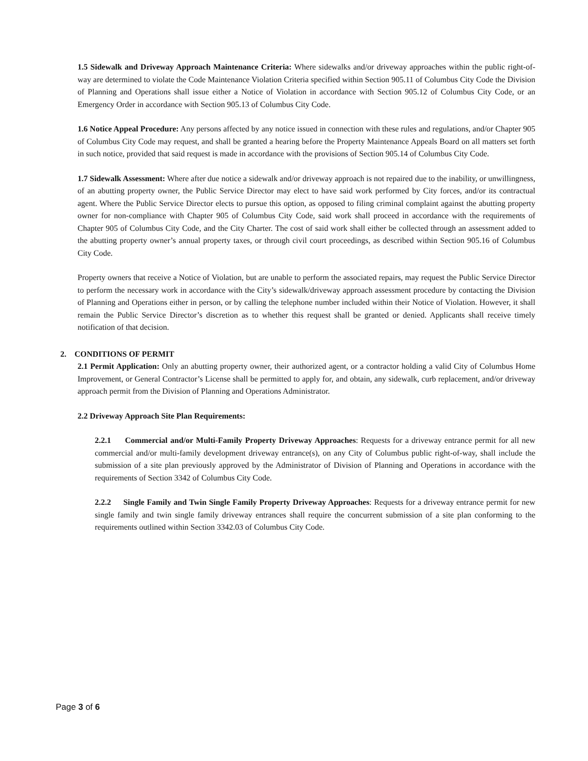1.5 Sidewalk and Driveway Approach Maintenance Criteria: Where sidewalks and/or driveway approaches within the public right-of-way are determined to violate the Code Maintenance Violation Criteria specified within Section 905.11 of Columbus City Code the Division of Planning and Operations shall issue either a Notice of Violation in accordance with Section 905.12 of Columbus City Code, or an Emergency Order in accordance with Section 905.13 of Columbus City Code.
1.6 Notice Appeal Procedure: Any persons affected by any notice issued in connection with these rules and regulations, and/or Chapter 905 of Columbus City Code may request, and shall be granted a hearing before the Property Maintenance Appeals Board on all matters set forth in such notice, provided that said request is made in accordance with the provisions of Section 905.14 of Columbus City Code.
1.7 Sidewalk Assessment: Where after due notice a sidewalk and/or driveway approach is not repaired due to the inability, or unwillingness, of an abutting property owner, the Public Service Director may elect to have said work performed by City forces, and/or its contractual agent. Where the Public Service Director elects to pursue this option, as opposed to filing criminal complaint against the abutting property owner for non-compliance with Chapter 905 of Columbus City Code, said work shall proceed in accordance with the requirements of Chapter 905 of Columbus City Code, and the City Charter. The cost of said work shall either be collected through an assessment added to the abutting property owner’s annual property taxes, or through civil court proceedings, as described within Section 905.16 of Columbus City Code.
Property owners that receive a Notice of Violation, but are unable to perform the associated repairs, may request the Public Service Director to perform the necessary work in accordance with the City’s sidewalk/driveway approach assessment procedure by contacting the Division of Planning and Operations either in person, or by calling the telephone number included within their Notice of Violation. However, it shall remain the Public Service Director’s discretion as to whether this request shall be granted or denied. Applicants shall receive timely notification of that decision.
2. CONDITIONS OF PERMIT
2.1 Permit Application: Only an abutting property owner, their authorized agent, or a contractor holding a valid City of Columbus Home Improvement, or General Contractor’s License shall be permitted to apply for, and obtain, any sidewalk, curb replacement, and/or driveway approach permit from the Division of Planning and Operations Administrator.
2.2 Driveway Approach Site Plan Requirements:
2.2.1 Commercial and/or Multi-Family Property Driveway Approaches: Requests for a driveway entrance permit for all new commercial and/or multi-family development driveway entrance(s), on any City of Columbus public right-of-way, shall include the submission of a site plan previously approved by the Administrator of Division of Planning and Operations in accordance with the requirements of Section 3342 of Columbus City Code.
2.2.2 Single Family and Twin Single Family Property Driveway Approaches: Requests for a driveway entrance permit for new single family and twin single family driveway entrances shall require the concurrent submission of a site plan conforming to the requirements outlined within Section 3342.03 of Columbus City Code.
Page 3 of 6